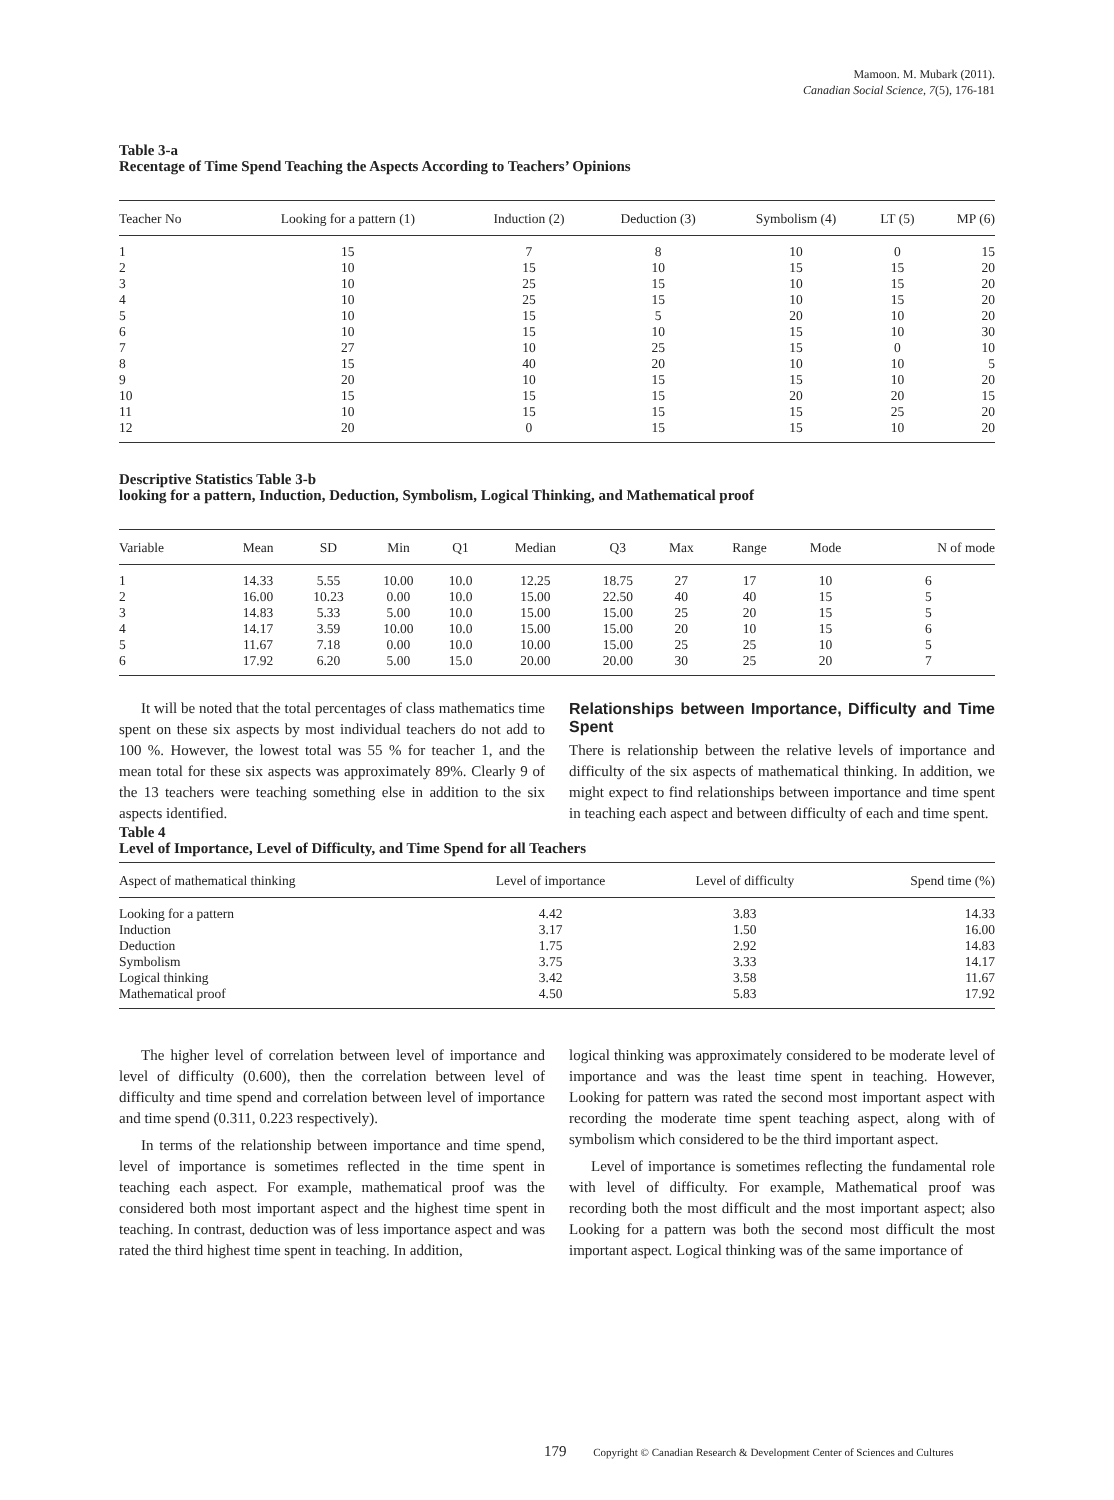Mamoon. M. Mubark (2011).
Canadian Social Science, 7(5), 176-181
Table 3-a
Recentage of Time Spend Teaching the Aspects According to Teachers’ Opinions
| Teacher No | Looking for a pattern (1) | Induction (2) | Deduction (3) | Symbolism (4) | LT (5) | MP (6) |
| --- | --- | --- | --- | --- | --- | --- |
| 1 | 15 | 7 | 8 | 10 | 0 | 15 |
| 2 | 10 | 15 | 10 | 15 | 15 | 20 |
| 3 | 10 | 25 | 15 | 10 | 15 | 20 |
| 4 | 10 | 25 | 15 | 10 | 15 | 20 |
| 5 | 10 | 15 | 5 | 20 | 10 | 20 |
| 6 | 10 | 15 | 10 | 15 | 10 | 30 |
| 7 | 27 | 10 | 25 | 15 | 0 | 10 |
| 8 | 15 | 40 | 20 | 10 | 10 | 5 |
| 9 | 20 | 10 | 15 | 15 | 10 | 20 |
| 10 | 15 | 15 | 15 | 20 | 20 | 15 |
| 11 | 10 | 15 | 15 | 15 | 25 | 20 |
| 12 | 20 | 0 | 15 | 15 | 10 | 20 |
Descriptive Statistics Table 3-b
looking for a pattern, Induction, Deduction, Symbolism, Logical Thinking, and Mathematical proof
| Variable | Mean | SD | Min | Q1 | Median | Q3 | Max | Range | Mode | N of mode |
| --- | --- | --- | --- | --- | --- | --- | --- | --- | --- | --- |
| 1 | 14.33 | 5.55 | 10.00 | 10.0 | 12.25 | 18.75 | 27 | 17 | 10 | 6 |
| 2 | 16.00 | 10.23 | 0.00 | 10.0 | 15.00 | 22.50 | 40 | 40 | 15 | 5 |
| 3 | 14.83 | 5.33 | 5.00 | 10.0 | 15.00 | 15.00 | 25 | 20 | 15 | 5 |
| 4 | 14.17 | 3.59 | 10.00 | 10.0 | 15.00 | 15.00 | 20 | 10 | 15 | 6 |
| 5 | 11.67 | 7.18 | 0.00 | 10.0 | 10.00 | 15.00 | 25 | 25 | 10 | 5 |
| 6 | 17.92 | 6.20 | 5.00 | 15.0 | 20.00 | 20.00 | 30 | 25 | 20 | 7 |
It will be noted that the total percentages of class mathematics time spent on these six aspects by most individual teachers do not add to 100 %. However, the lowest total was 55 % for teacher 1, and the mean total for these six aspects was approximately 89%. Clearly 9 of the 13 teachers were teaching something else in addition to the six aspects identified.
Relationships between Importance, Difficulty and Time Spent
There is relationship between the relative levels of importance and difficulty of the six aspects of mathematical thinking. In addition, we might expect to find relationships between importance and time spent in teaching each aspect and between difficulty of each and time spent.
Table 4
Level of Importance, Level of Difficulty, and Time Spend for all Teachers
| Aspect of mathematical thinking | Level of importance | Level of difficulty | Spend time (%) |
| --- | --- | --- | --- |
| Looking for a pattern | 4.42 | 3.83 | 14.33 |
| Induction | 3.17 | 1.50 | 16.00 |
| Deduction | 1.75 | 2.92 | 14.83 |
| Symbolism | 3.75 | 3.33 | 14.17 |
| Logical thinking | 3.42 | 3.58 | 11.67 |
| Mathematical proof | 4.50 | 5.83 | 17.92 |
The higher level of correlation between level of importance and level of difficulty (0.600), then the correlation between level of difficulty and time spend and correlation between level of importance and time spend (0.311, 0.223 respectively).
In terms of the relationship between importance and time spend, level of importance is sometimes reflected in the time spent in teaching each aspect. For example, mathematical proof was the considered both most important aspect and the highest time spent in teaching. In contrast, deduction was of less importance aspect and was rated the third highest time spent in teaching. In addition,
logical thinking was approximately considered to be moderate level of importance and was the least time spent in teaching. However, Looking for pattern was rated the second most important aspect with recording the moderate time spent teaching aspect, along with of symbolism which considered to be the third important aspect.
Level of importance is sometimes reflecting the fundamental role with level of difficulty. For example, Mathematical proof was recording both the most difficult and the most important aspect; also Looking for a pattern was both the second most difficult the most important aspect. Logical thinking was of the same importance of
179 Copyright © Canadian Research & Development Center of Sciences and Cultures